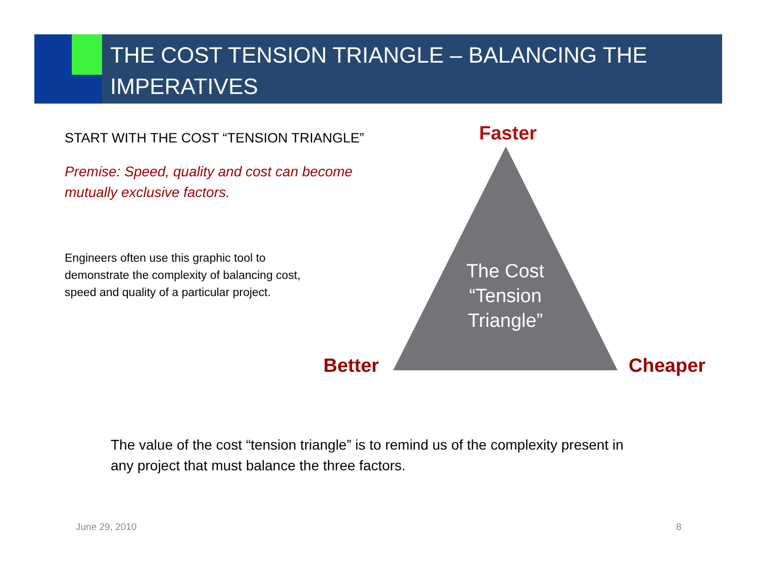THE COST TENSION TRIANGLE – BALANCING THE IMPERATIVES
START WITH THE COST “TENSION TRIANGLE”
Premise: Speed, quality and cost can become mutually exclusive factors.
Engineers often use this graphic tool to demonstrate the complexity of balancing cost, speed and quality of a particular project.
Faster
The Cost “Tension Triangle”
Better Cheaper
The value of the cost “tension triangle” is to remind us of the complexity present in any project that must balance the three factors.
June 29, 2010 8